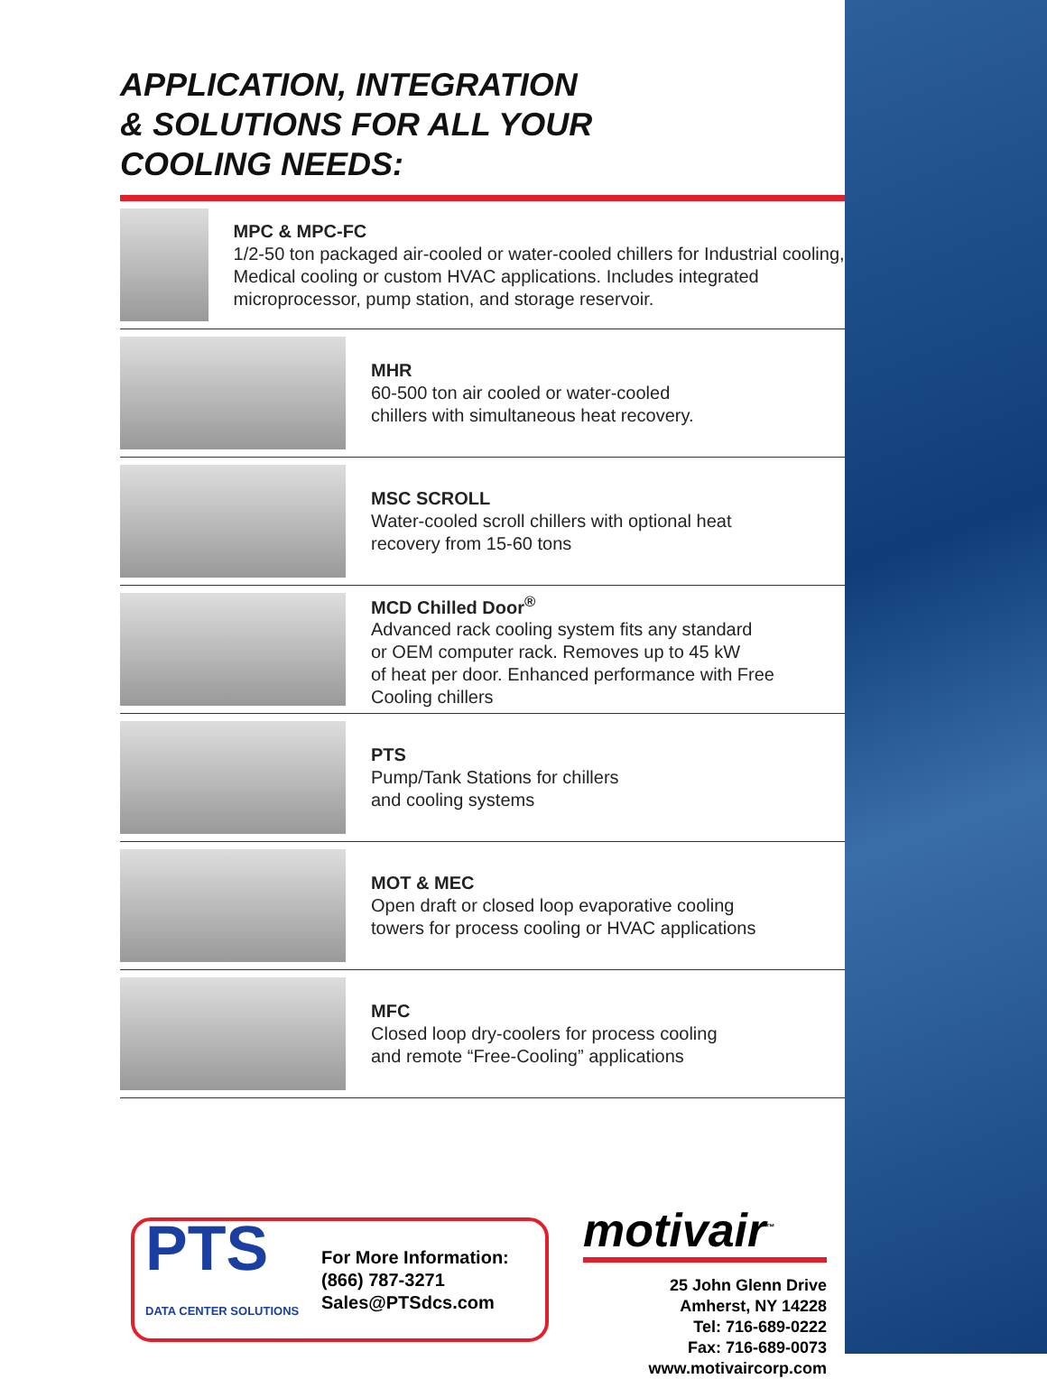APPLICATION, INTEGRATION
& SOLUTIONS FOR ALL YOUR
COOLING NEEDS:
MPC & MPC-FC
1/2-50 ton packaged air-cooled or water-cooled chillers for Industrial cooling, Medical cooling or custom HVAC applications. Includes integrated microprocessor, pump station, and storage reservoir.
MHR
60-500 ton air cooled or water-cooled
chillers with simultaneous heat recovery.
MSC SCROLL
Water-cooled scroll chillers with optional heat
recovery from 15-60 tons
MCD Chilled Door<sup>®</sup>
Advanced rack cooling system fits any standard
or OEM computer rack. Removes up to 45 kW
of heat per door. Enhanced performance with Free
Cooling chillers
PTS
Pump/Tank Stations for chillers
and cooling systems
MOT & MEC
Open draft or closed loop evaporative cooling
towers for process cooling or HVAC applications
MFC
Closed loop dry-coolers for process cooling
and remote “Free-Cooling” applications
PTS
DATA CENTER SOLUTIONS
For More Information:
(866) 787-3271
Sales@PTSdcs.com
motivair<sup>™</sup>
25 John Glenn Drive
Amherst, NY 14228
Tel: 716-689-0222
Fax: 716-689-0073
www.motivaircorp.com